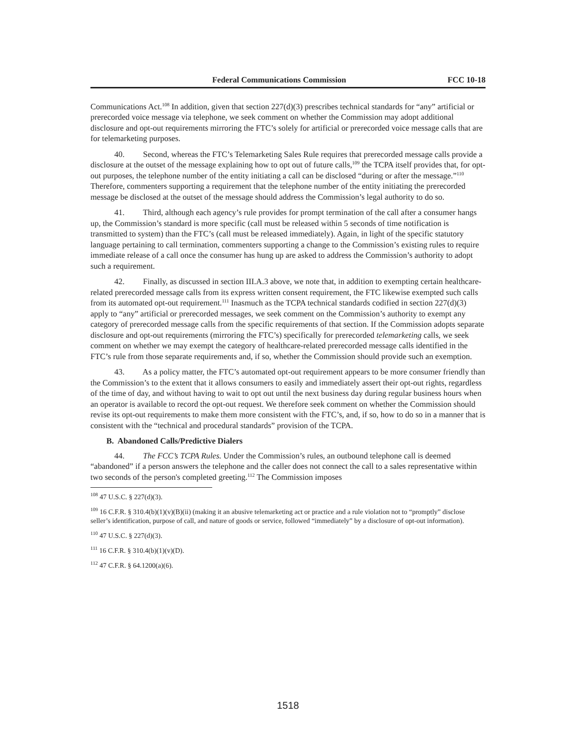Federal Communications Commission FCC 10-18
Communications Act.<sup>108</sup> In addition, given that section 227(d)(3) prescribes technical standards for “any” artificial or prerecorded voice message via telephone, we seek comment on whether the Commission may adopt additional disclosure and opt-out requirements mirroring the FTC’s solely for artificial or prerecorded voice message calls that are for telemarketing purposes.
40. Second, whereas the FTC’s Telemarketing Sales Rule requires that prerecorded message calls provide a disclosure at the outset of the message explaining how to opt out of future calls,<sup>109</sup> the TCPA itself provides that, for opt-out purposes, the telephone number of the entity initiating a call can be disclosed “during or after the message.”<sup>110</sup> Therefore, commenters supporting a requirement that the telephone number of the entity initiating the prerecorded message be disclosed at the outset of the message should address the Commission’s legal authority to do so.
41. Third, although each agency’s rule provides for prompt termination of the call after a consumer hangs up, the Commission’s standard is more specific (call must be released within 5 seconds of time notification is transmitted to system) than the FTC’s (call must be released immediately). Again, in light of the specific statutory language pertaining to call termination, commenters supporting a change to the Commission’s existing rules to require immediate release of a call once the consumer has hung up are asked to address the Commission’s authority to adopt such a requirement.
42. Finally, as discussed in section III.A.3 above, we note that, in addition to exempting certain healthcare-related prerecorded message calls from its express written consent requirement, the FTC likewise exempted such calls from its automated opt-out requirement.<sup>111</sup> Inasmuch as the TCPA technical standards codified in section 227(d)(3) apply to “any” artificial or prerecorded messages, we seek comment on the Commission’s authority to exempt any category of prerecorded message calls from the specific requirements of that section. If the Commission adopts separate disclosure and opt-out requirements (mirroring the FTC’s) specifically for prerecorded telemarketing calls, we seek comment on whether we may exempt the category of healthcare-related prerecorded message calls identified in the FTC’s rule from those separate requirements and, if so, whether the Commission should provide such an exemption.
43. As a policy matter, the FTC’s automated opt-out requirement appears to be more consumer friendly than the Commission’s to the extent that it allows consumers to easily and immediately assert their opt-out rights, regardless of the time of day, and without having to wait to opt out until the next business day during regular business hours when an operator is available to record the opt-out request. We therefore seek comment on whether the Commission should revise its opt-out requirements to make them more consistent with the FTC’s, and, if so, how to do so in a manner that is consistent with the “technical and procedural standards” provision of the TCPA.
B. Abandoned Calls/Predictive Dialers
44. The FCC’s TCPA Rules. Under the Commission’s rules, an outbound telephone call is deemed “abandoned” if a person answers the telephone and the caller does not connect the call to a sales representative within two seconds of the person's completed greeting.<sup>112</sup> The Commission imposes
<sup>108</sup> 47 U.S.C. § 227(d)(3).
<sup>109</sup> 16 C.F.R. § 310.4(b)(1)(v)(B)(ii) (making it an abusive telemarketing act or practice and a rule violation not to “promptly” disclose seller’s identification, purpose of call, and nature of goods or service, followed “immediately” by a disclosure of opt-out information).
<sup>110</sup> 47 U.S.C. § 227(d)(3).
<sup>111</sup> 16 C.F.R. § 310.4(b)(1)(v)(D).
<sup>112</sup> 47 C.F.R. § 64.1200(a)(6).
1518